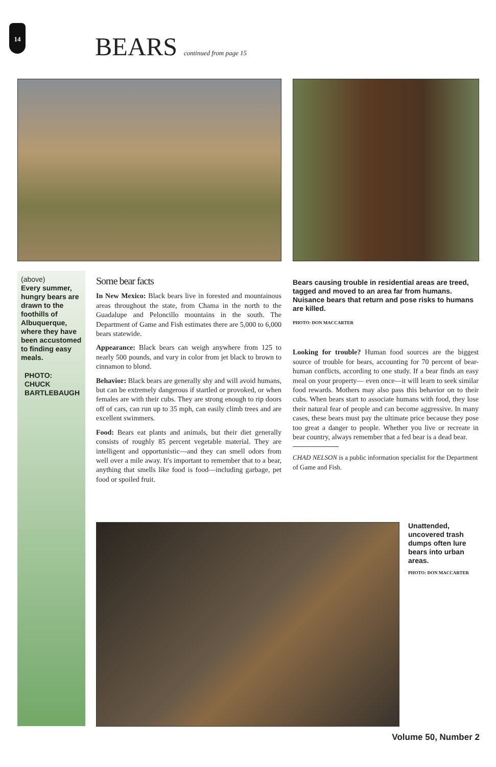14
BEARS continued from page 15
(above)
Every summer, hungry bears are drawn to the foothills of Albuquerque, where they have been accustomed to finding easy meals.
PHOTO:
CHUCK BARTLEBAUGH
Some bear facts
In New Mexico: Black bears live in forested and mountainous areas throughout the state, from Chama in the north to the Guadalupe and Peloncillo mountains in the south. The Department of Game and Fish estimates there are 5,000 to 6,000 bears statewide.
Appearance: Black bears can weigh anywhere from 125 to nearly 500 pounds, and vary in color from jet black to brown to cinnamon to blond.
Behavior: Black bears are generally shy and will avoid humans, but can be extremely dangerous if startled or provoked, or when females are with their cubs. They are strong enough to rip doors off of cars, can run up to 35 mph, can easily climb trees and are excellent swimmers.
Food: Bears eat plants and animals, but their diet generally consists of roughly 85 percent vegetable material. They are intelligent and opportunistic—and they can smell odors from well over a mile away. It's important to remember that to a bear, anything that smells like food is food—including garbage, pet food or spoiled fruit.
Bears causing trouble in residential areas are treed, tagged and moved to an area far from humans. Nuisance bears that return and pose risks to humans are killed.
PHOTO: DON MACCARTER
Looking for trouble? Human food sources are the biggest source of trouble for bears, accounting for 70 percent of bear-human conflicts, according to one study. If a bear finds an easy meal on your property— even once—it will learn to seek similar food rewards. Mothers may also pass this behavior on to their cubs. When bears start to associate humans with food, they lose their natural fear of people and can become aggressive. In many cases, these bears must pay the ultimate price because they pose too great a danger to people. Whether you live or recreate in bear country, always remember that a fed bear is a dead bear.
CHAD NELSON is a public information specialist for the Department of Game and Fish.
Unattended, uncovered trash dumps often lure bears into urban areas.
PHOTO: DON MACCARTER
Volume 50, Number 2